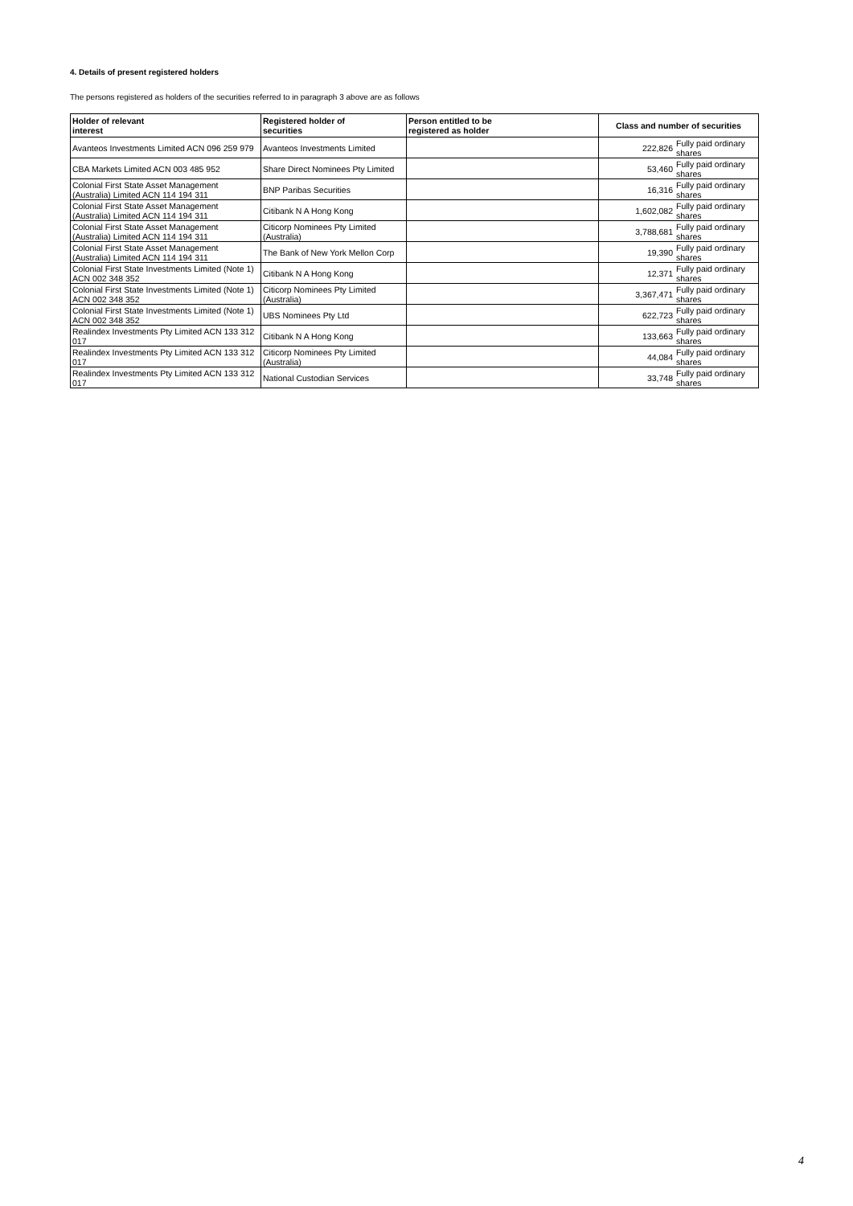4. Details of present registered holders
The persons registered as holders of the securities referred to in paragraph 3 above are as follows
| Holder of relevant interest | Registered holder of securities | Person entitled to be registered as holder | Class and number of securities | |
| --- | --- | --- | --- | --- |
| Avanteos Investments Limited ACN 096 259 979 | Avanteos Investments Limited | | 222,826 | Fully paid ordinary shares |
| CBA Markets Limited ACN 003 485 952 | Share Direct Nominees Pty Limited | | 53,460 | Fully paid ordinary shares |
| Colonial First State Asset Management (Australia) Limited ACN 114 194 311 | BNP Paribas Securities | | 16,316 | Fully paid ordinary shares |
| Colonial First State Asset Management (Australia) Limited ACN 114 194 311 | Citibank N A Hong Kong | | 1,602,082 | Fully paid ordinary shares |
| Colonial First State Asset Management (Australia) Limited ACN 114 194 311 | Citicorp Nominees Pty Limited (Australia) | | 3,788,681 | Fully paid ordinary shares |
| Colonial First State Asset Management (Australia) Limited ACN 114 194 311 | The Bank of New York Mellon Corp | | 19,390 | Fully paid ordinary shares |
| Colonial First State Investments Limited (Note 1) ACN 002 348 352 | Citibank N A Hong Kong | | 12,371 | Fully paid ordinary shares |
| Colonial First State Investments Limited (Note 1) ACN 002 348 352 | Citicorp Nominees Pty Limited (Australia) | | 3,367,471 | Fully paid ordinary shares |
| Colonial First State Investments Limited (Note 1) ACN 002 348 352 | UBS Nominees Pty Ltd | | 622,723 | Fully paid ordinary shares |
| Realindex Investments Pty Limited ACN 133 312 017 | Citibank N A Hong Kong | | 133,663 | Fully paid ordinary shares |
| Realindex Investments Pty Limited ACN 133 312 017 | Citicorp Nominees Pty Limited (Australia) | | 44,084 | Fully paid ordinary shares |
| Realindex Investments Pty Limited ACN 133 312 017 | National Custodian Services | | 33,748 | Fully paid ordinary shares |
4